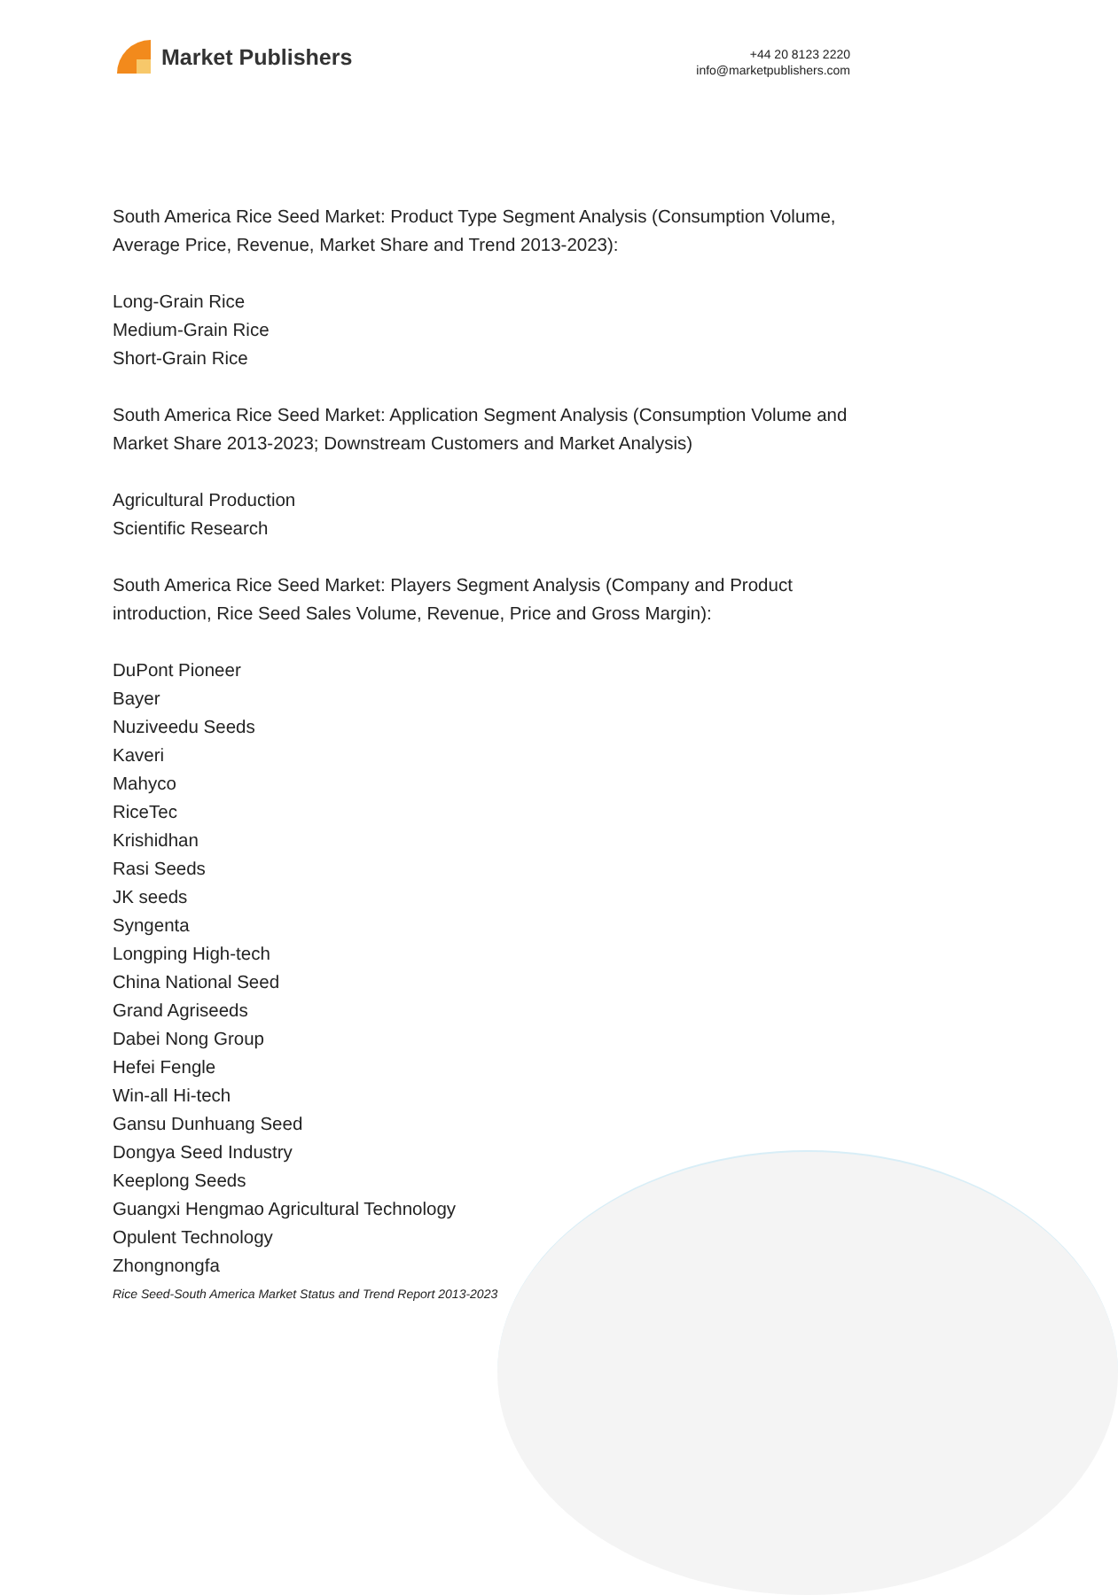Market Publishers
+44 20 8123 2220
info@marketpublishers.com
South America Rice Seed Market: Product Type Segment Analysis (Consumption Volume, Average Price, Revenue, Market Share and Trend 2013-2023):
Long-Grain Rice
Medium-Grain Rice
Short-Grain Rice
South America Rice Seed Market: Application Segment Analysis (Consumption Volume and Market Share 2013-2023; Downstream Customers and Market Analysis)
Agricultural Production
Scientific Research
South America Rice Seed Market: Players Segment Analysis (Company and Product introduction, Rice Seed Sales Volume, Revenue, Price and Gross Margin):
DuPont Pioneer
Bayer
Nuziveedu Seeds
Kaveri
Mahyco
RiceTec
Krishidhan
Rasi Seeds
JK seeds
Syngenta
Longping High-tech
China National Seed
Grand Agriseeds
Dabei Nong Group
Hefei Fengle
Win-all Hi-tech
Gansu Dunhuang Seed
Dongya Seed Industry
Keeplong Seeds
Guangxi Hengmao Agricultural Technology
Opulent Technology
Zhongnongfa
Rice Seed-South America Market Status and Trend Report 2013-2023